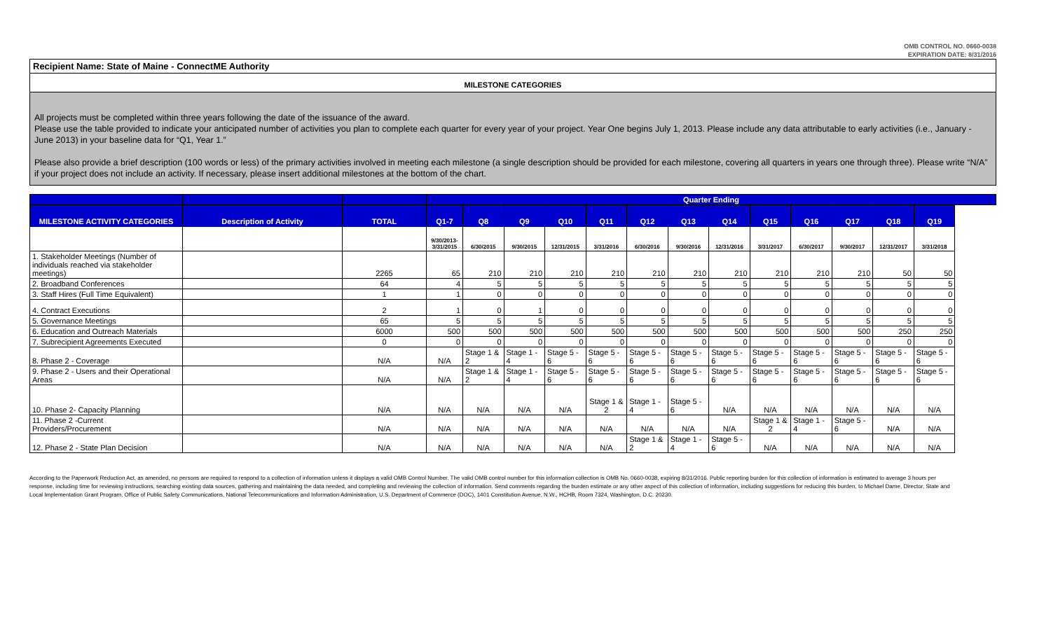OMB CONTROL NO. 0660-0038
EXPIRATION DATE: 8/31/2016
Recipient Name: State of Maine - ConnectME Authority
MILESTONE CATEGORIES
All projects must be completed within three years following the date of the issuance of the award.
Please use the table provided to indicate your anticipated number of activities you plan to complete each quarter for every year of your project. Year One begins July 1, 2013. Please include any data attributable to early activities (i.e., January - June 2013) in your baseline data for “Q1, Year 1.”
Please also provide a brief description (100 words or less) of the primary activities involved in meeting each milestone (a single description should be provided for each milestone, covering all quarters in years one through three). Please write “N/A” if your project does not include an activity. If necessary, please insert additional milestones at the bottom of the chart.
| | | | Quarter Ending | | | | | | | | | | | | |
| --- | --- | --- | --- | --- | --- | --- | --- | --- | --- | --- | --- | --- | --- | --- | --- |
| MILESTONE ACTIVITY CATEGORIES | Description of Activity | TOTAL | Q1-7 | Q8 | Q9 | Q10 | Q11 | Q12 | Q13 | Q14 | Q15 | Q16 | Q17 | Q18 | Q19 |
| | | | 9/30/2013- 3/31/2015 | 6/30/2015 | 9/30/2015 | 12/31/2015 | 3/31/2016 | 6/30/2016 | 9/30/2016 | 12/31/2016 | 3/31/2017 | 6/30/2017 | 9/30/2017 | 12/31/2017 | 3/31/2018 |
| 1. Stakeholder Meetings (Number of individuals reached via stakeholder meetings) | | 2265 | 65 | 210 | 210 | 210 | 210 | 210 | 210 | 210 | 210 | 210 | 210 | 50 | 50 |
| 2. Broadband Conferences | | 64 | 4 | 5 | 5 | 5 | 5 | 5 | 5 | 5 | 5 | 5 | 5 | 5 | 5 |
| 3. Staff Hires (Full Time Equivalent) | | 1 | 1 | 0 | 0 | 0 | 0 | 0 | 0 | 0 | 0 | 0 | 0 | 0 | 0 |
| 4. Contract Executions | | 2 | 1 | 0 | 1 | 0 | 0 | 0 | 0 | 0 | 0 | 0 | 0 | 0 | 0 |
| 5. Governance Meetings | | 65 | 5 | 5 | 5 | 5 | 5 | 5 | 5 | 5 | 5 | 5 | 5 | 5 | 5 |
| 6. Education and Outreach Materials | | 6000 | 500 | 500 | 500 | 500 | 500 | 500 | 500 | 500 | 500 | 500 | 500 | 250 | 250 |
| 7. Subrecipient Agreements Executed | | 0 | 0 | 0 | 0 | 0 | 0 | 0 | 0 | 0 | 0 | 0 | 0 | 0 | 0 |
| 8. Phase 2 - Coverage | | N/A | N/A | Stage 1 & 2 | Stage 1 - 4 | Stage 5 - 6 | Stage 5 - 6 | Stage 5 - 6 | Stage 5 - 6 | Stage 5 - 6 | Stage 5 - 6 | Stage 5 - 6 | Stage 5 - 6 | Stage 5 - 6 | Stage 5 - 6 |
| 9. Phase 2 - Users and their Operational Areas | | N/A | N/A | Stage 1 & 2 | Stage 1 - 4 | Stage 5 - 6 | Stage 5 - 6 | Stage 5 - 6 | Stage 5 - 6 | Stage 5 - 6 | Stage 5 - 6 | Stage 5 - 6 | Stage 5 - 6 | Stage 5 - 6 | Stage 5 - 6 |
| 10. Phase 2- Capacity Planning | | N/A | N/A | N/A | N/A | N/A | Stage 1 & 2 | Stage 1 - 4 | Stage 5 - 6 | N/A | N/A | N/A | N/A | N/A | N/A |
| 11. Phase 2 -Current Providers/Procurement | | N/A | N/A | N/A | N/A | N/A | N/A | N/A | N/A | N/A | Stage 1 & 2 | Stage 1 - 4 | Stage 5 - 6 | N/A | N/A |
| 12. Phase 2 - State Plan Decision | | N/A | N/A | N/A | N/A | N/A | N/A | Stage 1 & 2 | Stage 1 - 4 | Stage 5 - 6 | N/A | N/A | N/A | N/A | N/A |
According to the Paperwork Reduction Act, as amended, no persons are required to respond to a collection of information unless it displays a valid OMB Control Number. The valid OMB control number for this information collection is OMB No. 0660-0038, expiring 8/31/2016. Public reporting burden for this collection of information is estimated to average 3 hours per response, including time for reviewing instructions, searching existing data sources, gathering and maintaining the data needed, and completing and reviewing the collection of information. Send comments regarding the burden estimate or any other aspect of this collection of information, including suggestions for reducing this burden, to Michael Dame, Director, State and Local Implementation Grant Program, Office of Public Safety Communications, National Telecommunications and Information Administration, U.S. Department of Commerce (DOC), 1401 Constitution Avenue, N.W., HCHB, Room 7324, Washington, D.C. 20230.